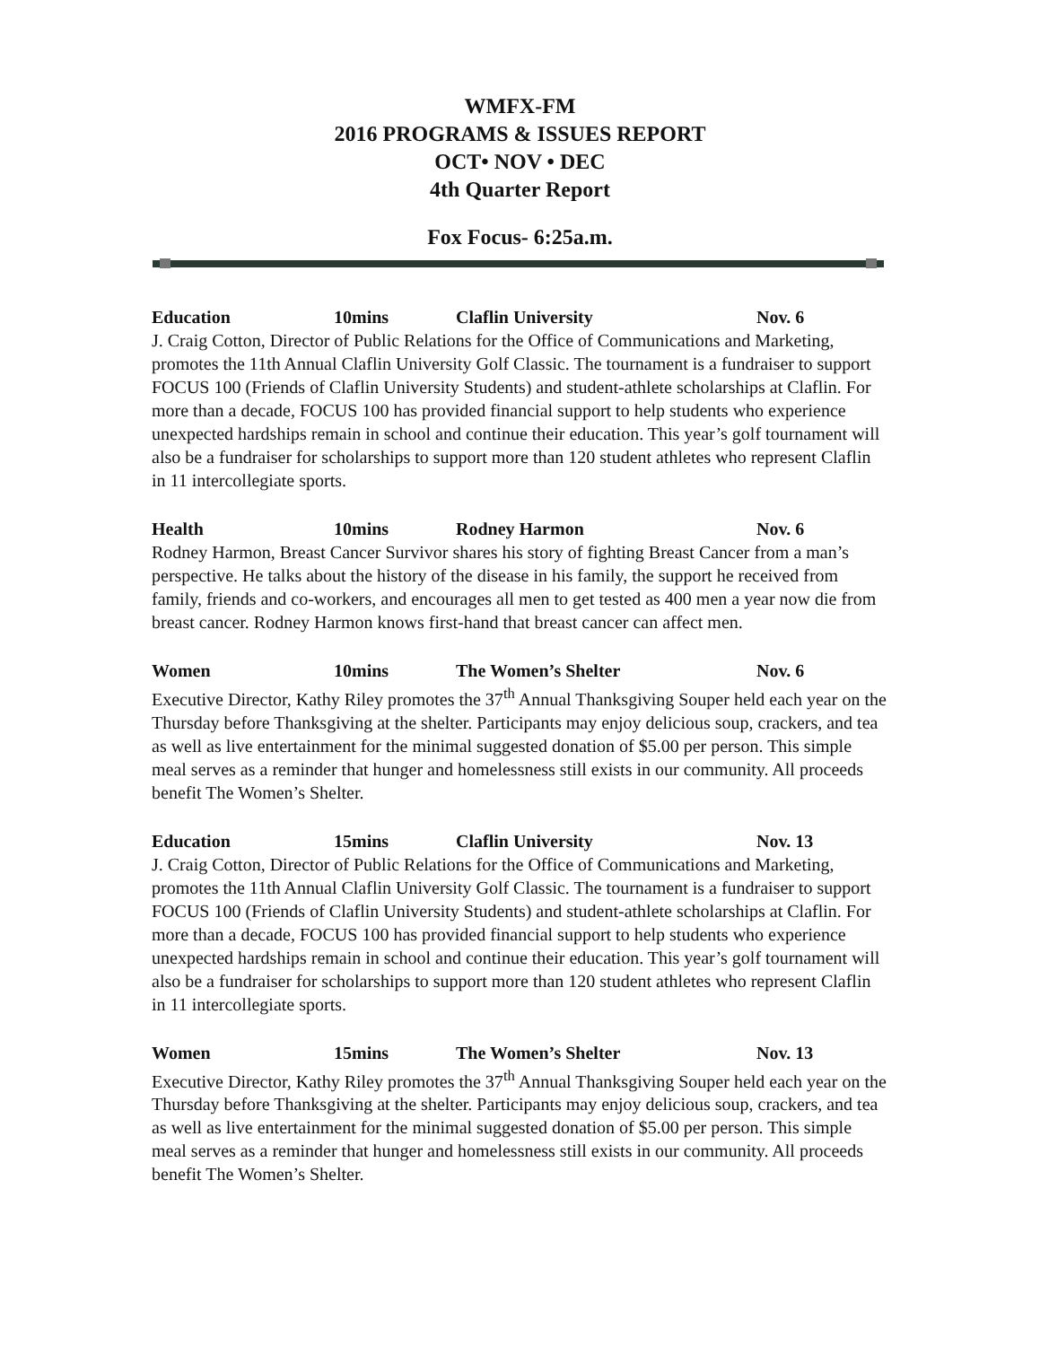WMFX-FM
2016 PROGRAMS & ISSUES REPORT
OCT• NOV • DEC
4th Quarter Report
Fox Focus- 6:25a.m.
Education 10mins Claflin University Nov. 6
J. Craig Cotton, Director of Public Relations for the Office of Communications and Marketing, promotes the 11th Annual Claflin University Golf Classic. The tournament is a fundraiser to support FOCUS 100 (Friends of Claflin University Students) and student-athlete scholarships at Claflin. For more than a decade, FOCUS 100 has provided financial support to help students who experience unexpected hardships remain in school and continue their education. This year’s golf tournament will also be a fundraiser for scholarships to support more than 120 student athletes who represent Claflin in 11 intercollegiate sports.
Health 10mins Rodney Harmon Nov. 6
Rodney Harmon, Breast Cancer Survivor shares his story of fighting Breast Cancer from a man’s perspective. He talks about the history of the disease in his family, the support he received from family, friends and co-workers, and encourages all men to get tested as 400 men a year now die from breast cancer. Rodney Harmon knows first-hand that breast cancer can affect men.
Women 10mins The Women’s Shelter Nov. 6
Executive Director, Kathy Riley promotes the 37<sup>th</sup> Annual Thanksgiving Souper held each year on the Thursday before Thanksgiving at the shelter. Participants may enjoy delicious soup, crackers, and tea as well as live entertainment for the minimal suggested donation of $5.00 per person. This simple meal serves as a reminder that hunger and homelessness still exists in our community. All proceeds benefit The Women’s Shelter.
Education 15mins Claflin University Nov. 13
J. Craig Cotton, Director of Public Relations for the Office of Communications and Marketing, promotes the 11th Annual Claflin University Golf Classic. The tournament is a fundraiser to support FOCUS 100 (Friends of Claflin University Students) and student-athlete scholarships at Claflin. For more than a decade, FOCUS 100 has provided financial support to help students who experience unexpected hardships remain in school and continue their education. This year’s golf tournament will also be a fundraiser for scholarships to support more than 120 student athletes who represent Claflin in 11 intercollegiate sports.
Women 15mins The Women’s Shelter Nov. 13
Executive Director, Kathy Riley promotes the 37<sup>th</sup> Annual Thanksgiving Souper held each year on the Thursday before Thanksgiving at the shelter. Participants may enjoy delicious soup, crackers, and tea as well as live entertainment for the minimal suggested donation of $5.00 per person. This simple meal serves as a reminder that hunger and homelessness still exists in our community. All proceeds benefit The Women’s Shelter.